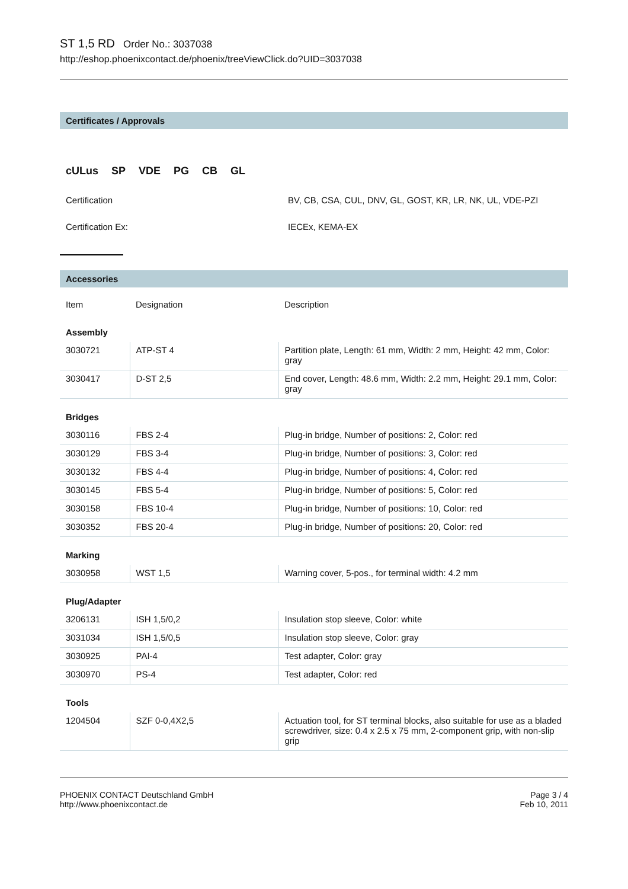ST 1,5 RD Order No.: 3037038
http://eshop.phoenixcontact.de/phoenix/treeViewClick.do?UID=3037038
Certificates / Approvals
cULus SP VDE PG CB GL
Certification BV, CB, CSA, CUL, DNV, GL, GOST, KR, LR, NK, UL, VDE-PZI
Certification Ex: IECEx, KEMA-EX
Accessories
| Item | Designation | Description |
| Assembly | | |
| 3030721 | ATP-ST 4 | Partition plate, Length: 61 mm, Width: 2 mm, Height: 42 mm, Color: gray |
| 3030417 | D-ST 2,5 | End cover, Length: 48.6 mm, Width: 2.2 mm, Height: 29.1 mm, Color: gray |
| Bridges | | |
| 3030116 | FBS 2-4 | Plug-in bridge, Number of positions: 2, Color: red |
| 3030129 | FBS 3-4 | Plug-in bridge, Number of positions: 3, Color: red |
| 3030132 | FBS 4-4 | Plug-in bridge, Number of positions: 4, Color: red |
| 3030145 | FBS 5-4 | Plug-in bridge, Number of positions: 5, Color: red |
| 3030158 | FBS 10-4 | Plug-in bridge, Number of positions: 10, Color: red |
| 3030352 | FBS 20-4 | Plug-in bridge, Number of positions: 20, Color: red |
| Marking | | |
| 3030958 | WST 1,5 | Warning cover, 5-pos., for terminal width: 4.2 mm |
| Plug/Adapter | | |
| 3206131 | ISH 1,5/0,2 | Insulation stop sleeve, Color: white |
| 3031034 | ISH 1,5/0,5 | Insulation stop sleeve, Color: gray |
| 3030925 | PAI-4 | Test adapter, Color: gray |
| 3030970 | PS-4 | Test adapter, Color: red |
| Tools | | |
| 1204504 | SZF 0-0,4X2,5 | Actuation tool, for ST terminal blocks, also suitable for use as a bladed screwdriver, size: 0.4 x 2.5 x 75 mm, 2-component grip, with non-slip grip |
PHOENIX CONTACT Deutschland GmbH
http://www.phoenixcontact.de
Page 3 / 4
Feb 10, 2011